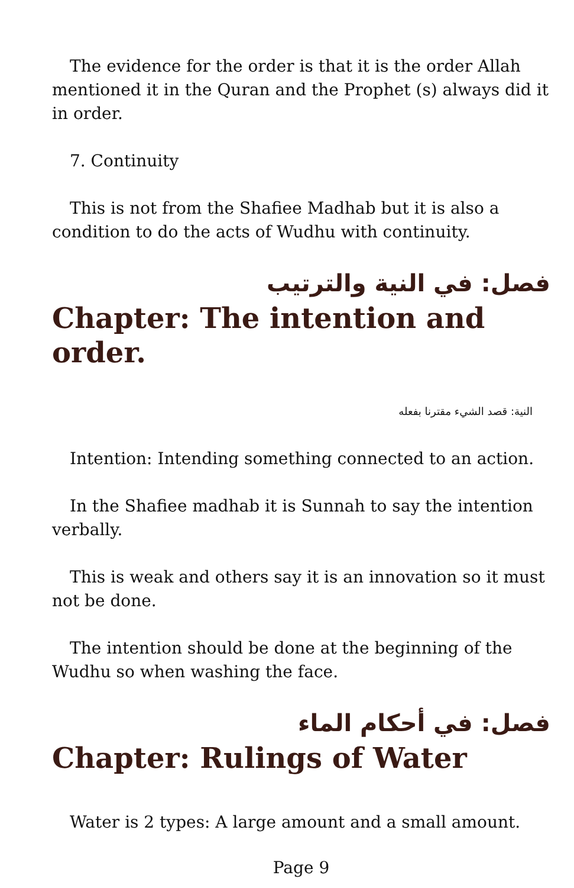The evidence for the order is that it is the order Allah mentioned it in the Quran and the Prophet (s) always did it in order.
7. Continuity
This is not from the Shafiee Madhab but it is also a condition to do the acts of Wudhu with continuity.
فصل: في النية والترتيب
Chapter: The intention and order.
النية: قصد الشيء مقترنا بفعله
Intention: Intending something connected to an action.
In the Shafiee madhab it is Sunnah to say the intention verbally.
This is weak and others say it is an innovation so it must not be done.
The intention should be done at the beginning of the Wudhu so when washing the face.
فصل: في أحكام الماء
Chapter: Rulings of Water
Water is 2 types: A large amount and a small amount.
Page 9